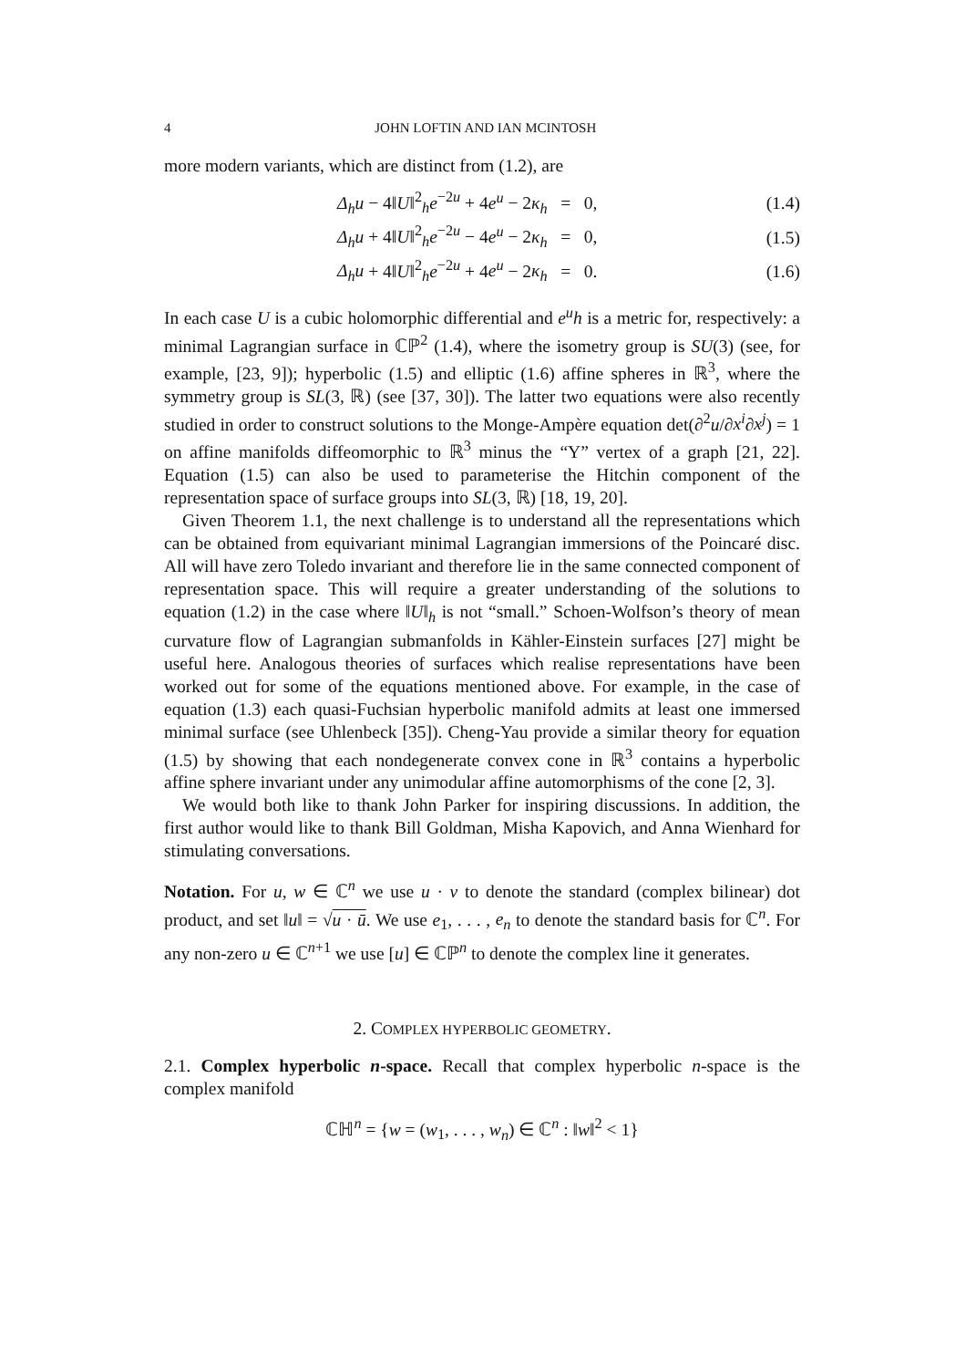4 JOHN LOFTIN AND IAN MCINTOSH
more modern variants, which are distinct from (1.2), are
| | Δ<sub>h</sub>u − 4‖ U ‖<sup>2</sup><sub>h</sub> e<sup>−2u</sup> + 4 e<sup>u</sup> − 2 κ<sub>h</sub> = 0, | (1.4) |
| | Δ<sub>h</sub>u + 4‖ U ‖<sup>2</sup><sub>h</sub> e<sup>−2u</sup> − 4 e<sup>u</sup> − 2 κ<sub>h</sub> = 0, | (1.5) |
| | Δ<sub>h</sub>u + 4‖ U ‖<sup>2</sup><sub>h</sub> e<sup>−2u</sup> + 4 e<sup>u</sup> − 2 κ<sub>h</sub> = 0. | (1.6) |
In each case U is a cubic holomorphic differential and e<sup>u</sup>h is a metric for, respectively: a minimal Lagrangian surface in ℂℙ<sup>2</sup> (1.4), where the isometry group is SU(3) (see, for example, [23, 9]); hyperbolic (1.5) and elliptic (1.6) affine spheres in ℝ<sup>3</sup>, where the symmetry group is SL(3, ℝ) (see [37, 30]). The latter two equations were also recently studied in order to construct solutions to the Monge-Ampère equation det(∂<sup>2</sup>u/∂x<sup>i</sup>∂x<sup>j</sup>) = 1 on affine manifolds diffeomorphic to ℝ<sup>3</sup> minus the “Y” vertex of a graph [21, 22]. Equation (1.5) can also be used to parameterise the Hitchin component of the representation space of surface groups into SL(3, ℝ) [18, 19, 20].
Given Theorem 1.1, the next challenge is to understand all the representations which can be obtained from equivariant minimal Lagrangian immersions of the Poincaré disc. All will have zero Toledo invariant and therefore lie in the same connected component of representation space. This will require a greater understanding of the solutions to equation (1.2) in the case where ‖U‖<sub>h</sub> is not “small.” Schoen-Wolfson’s theory of mean curvature flow of Lagrangian submanfolds in Kähler-Einstein surfaces [27] might be useful here. Analogous theories of surfaces which realise representations have been worked out for some of the equations mentioned above. For example, in the case of equation (1.3) each quasi-Fuchsian hyperbolic manifold admits at least one immersed minimal surface (see Uhlenbeck [35]). Cheng-Yau provide a similar theory for equation (1.5) by showing that each nondegenerate convex cone in ℝ<sup>3</sup> contains a hyperbolic affine sphere invariant under any unimodular affine automorphisms of the cone [2, 3].
We would both like to thank John Parker for inspiring discussions. In addition, the first author would like to thank Bill Goldman, Misha Kapovich, and Anna Wienhard for stimulating conversations.
Notation. For u, w ∈ ℂ<sup>n</sup> we use u · v to denote the standard (complex bilinear) dot product, and set ‖u‖ = √u · ū. We use e<sub>1</sub>, . . . , e<sub>n</sub> to denote the standard basis for ℂ<sup>n</sup>. For any non-zero u ∈ ℂ<sup>n+1</sup> we use [u] ∈ ℂℙ<sup>n</sup> to denote the complex line it generates.
2. COMPLEX HYPERBOLIC GEOMETRY.
2.1. Complex hyperbolic n-space. Recall that complex hyperbolic n-space is the complex manifold
ℂℍ<sup>n</sup> = {w = (w<sub>1</sub>, . . . , w<sub>n</sub>) ∈ ℂ<sup>n</sup> : ‖w‖<sup>2</sup> < 1}